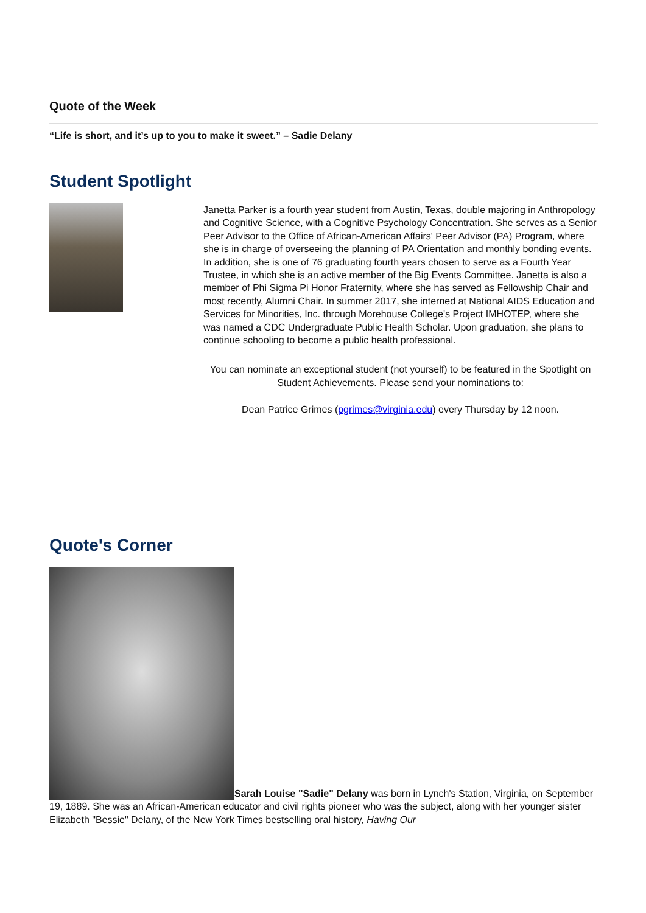Quote of the Week
“Life is short, and it’s up to you to make it sweet.” – Sadie Delany
Student Spotlight
Janetta Parker is a fourth year student from Austin, Texas, double majoring in Anthropology and Cognitive Science, with a Cognitive Psychology Concentration. She serves as a Senior Peer Advisor to the Office of African-American Affairs' Peer Advisor (PA) Program, where she is in charge of overseeing the planning of PA Orientation and monthly bonding events. In addition, she is one of 76 graduating fourth years chosen to serve as a Fourth Year Trustee, in which she is an active member of the Big Events Committee. Janetta is also a member of Phi Sigma Pi Honor Fraternity, where she has served as Fellowship Chair and most recently, Alumni Chair. In summer 2017, she interned at National AIDS Education and Services for Minorities, Inc. through Morehouse College's Project IMHOTEP, where she was named a CDC Undergraduate Public Health Scholar. Upon graduation, she plans to continue schooling to become a public health professional.
You can nominate an exceptional student (not yourself) to be featured in the Spotlight on Student Achievements. Please send your nominations to:
Dean Patrice Grimes (pgrimes@virginia.edu) every Thursday by 12 noon.
Quote's Corner
Sarah Louise "Sadie" Delany was born in Lynch's Station, Virginia, on September 19, 1889. She was an African-American educator and civil rights pioneer who was the subject, along with her younger sister Elizabeth "Bessie" Delany, of the New York Times bestselling oral history, Having Our